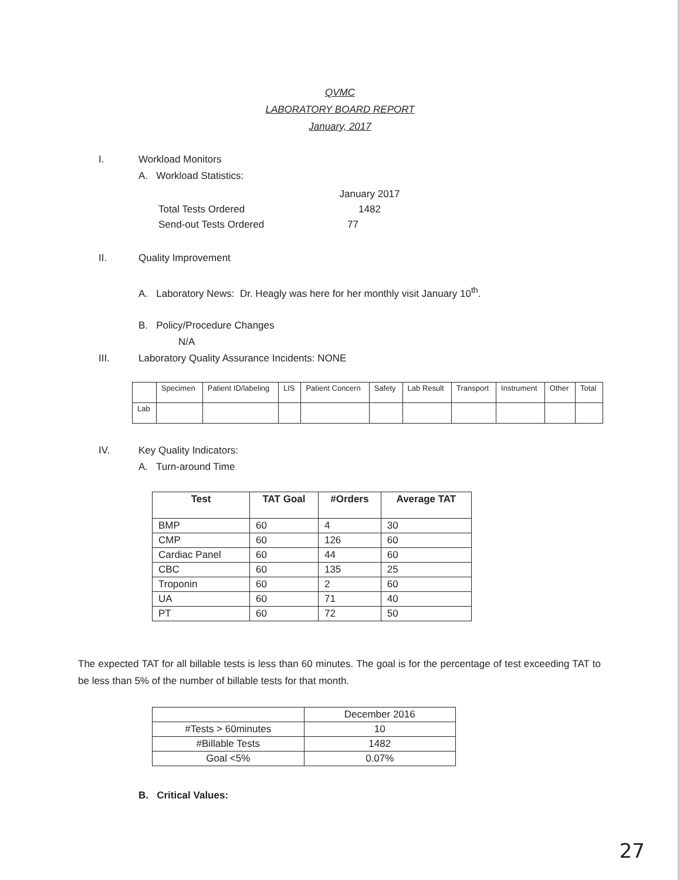QVMC
LABORATORY BOARD REPORT
January, 2017
I. Workload Monitors
A. Workload Statistics:
| | January 2017 |
| Total Tests Ordered | 1482 |
| Send-out Tests Ordered | 77 |
II. Quality Improvement
A. Laboratory News: Dr. Heagly was here for her monthly visit January 10<sup>th</sup>.
B. Policy/Procedure Changes
N/A
III. Laboratory Quality Assurance Incidents: NONE
| | Specimen | Patient ID/labeling | LIS | Patient Concern | Safety | Lab Result | Transport | Instrument | Other | Total |
| Lab | | | | | | | | | | |
IV. Key Quality Indicators:
A. Turn-around Time
| Test | TAT Goal | #Orders | Average TAT |
| --- | --- | --- | --- |
| BMP | 60 | 4 | 30 |
| CMP | 60 | 126 | 60 |
| Cardiac Panel | 60 | 44 | 60 |
| CBC | 60 | 135 | 25 |
| Troponin | 60 | 2 | 60 |
| UA | 60 | 71 | 40 |
| PT | 60 | 72 | 50 |
The expected TAT for all billable tests is less than 60 minutes. The goal is for the percentage of test exceeding TAT to be less than 5% of the number of billable tests for that month.
| | December 2016 |
| #Tests > 60minutes | 10 |
| #Billable Tests | 1482 |
| Goal <5% | 0.07% |
B. Critical Values:
27